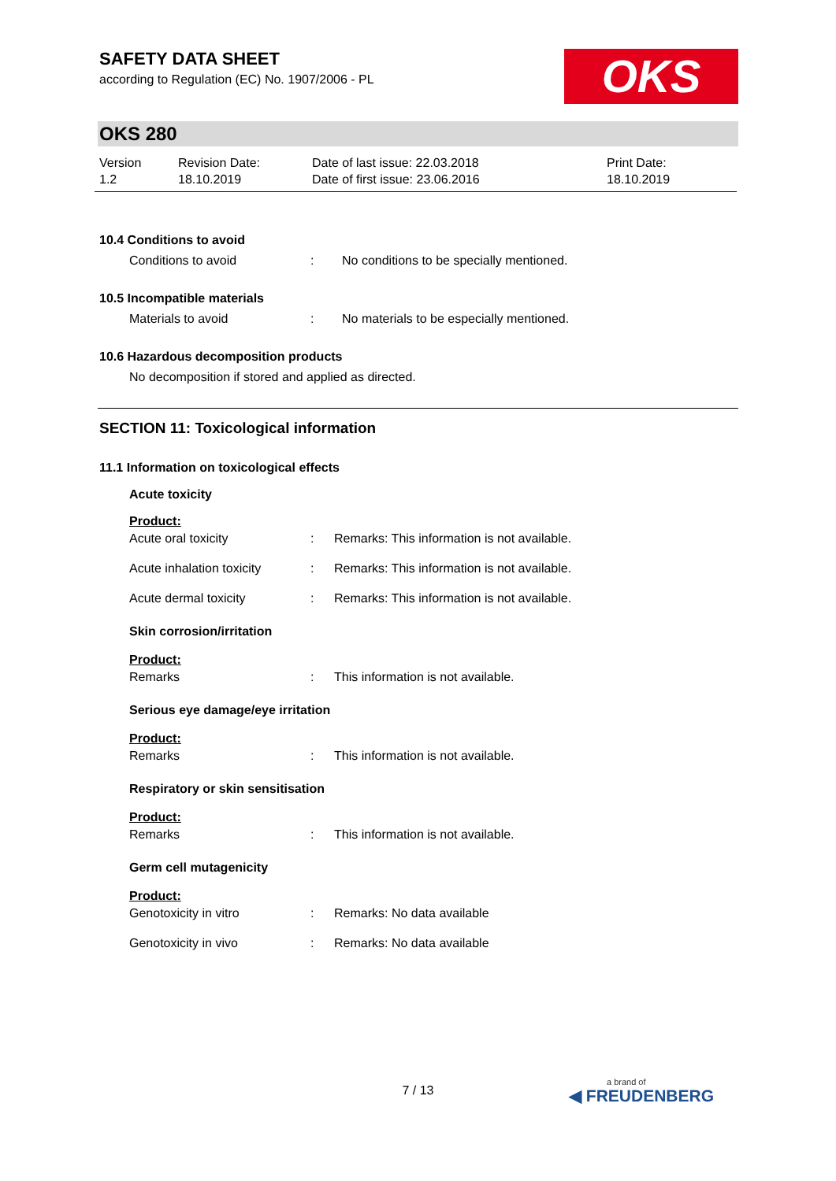SAFETY DATA SHEET
according to Regulation (EC) No. 1907/2006 - PL
OKS
OKS 280
Version
1.2
Revision Date:
18.10.2019
Date of last issue: 22.03.2018
Date of first issue: 23.06.2016
Print Date:
18.10.2019
10.4 Conditions to avoid
Conditions to avoid : No conditions to be specially mentioned.
10.5 Incompatible materials
Materials to avoid : No materials to be especially mentioned.
10.6 Hazardous decomposition products
No decomposition if stored and applied as directed.
SECTION 11: Toxicological information
11.1 Information on toxicological effects
Acute toxicity
Product:
Acute oral toxicity : Remarks: This information is not available.
Acute inhalation toxicity
: Remarks: This information is not available.
Acute dermal toxicity : Remarks: This information is not available.
Skin corrosion/irritation
Product:
Remarks : This information is not available.
Serious eye damage/eye irritation
Product:
Remarks : This information is not available.
Respiratory or skin sensitisation
Product:
Remarks : This information is not available.
Germ cell mutagenicity
Product:
Genotoxicity in vitro : Remarks: No data available
Genotoxicity in vivo : Remarks: No data available
7 / 13 a brand of
◀ FREUDENBERG